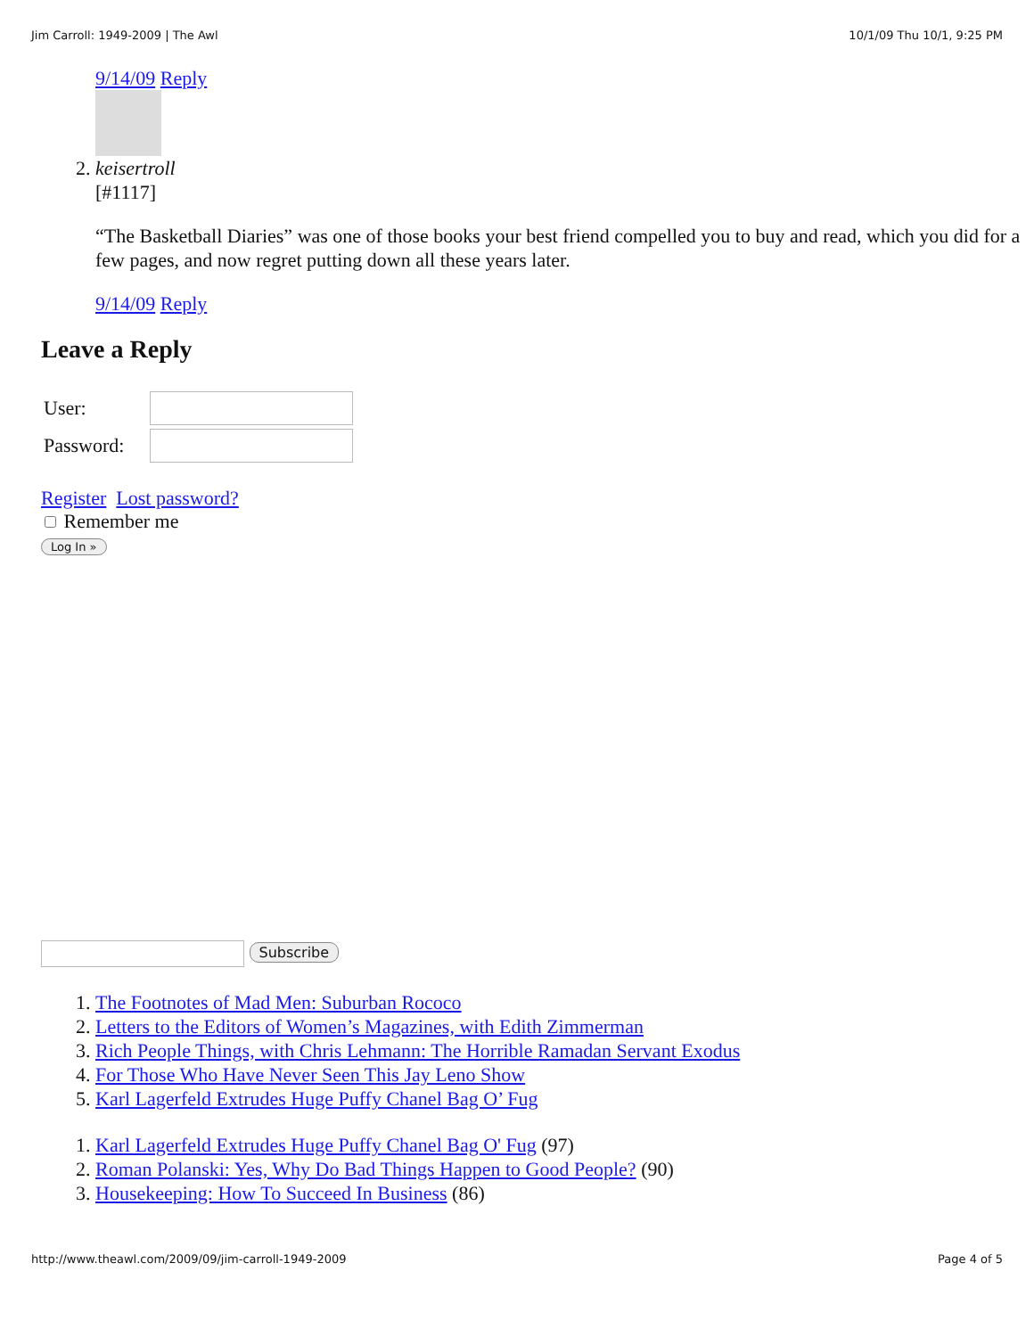Jim Carroll: 1949-2009 | The Awl 10/1/09 Thu 10/1, 9:25 PM
9/14/09 Reply
2. keisertroll
[#1117]
“The Basketball Diaries” was one of those books your best friend compelled you to buy and read, which you did for a few pages, and now regret putting down all these years later.
9/14/09 Reply
Leave a Reply
| User: | |
| Password: | |
Register Lost password?
Remember me
Log In »
Subscribe
1. The Footnotes of Mad Men: Suburban Rococo
2. Letters to the Editors of Women’s Magazines, with Edith Zimmerman
3. Rich People Things, with Chris Lehmann: The Horrible Ramadan Servant Exodus
4. For Those Who Have Never Seen This Jay Leno Show
5. Karl Lagerfeld Extrudes Huge Puffy Chanel Bag O’ Fug
1. Karl Lagerfeld Extrudes Huge Puffy Chanel Bag O' Fug (97)
2. Roman Polanski: Yes, Why Do Bad Things Happen to Good People? (90)
3. Housekeeping: How To Succeed In Business (86)
http://www.theawl.com/2009/09/jim-carroll-1949-2009 Page 4 of 5